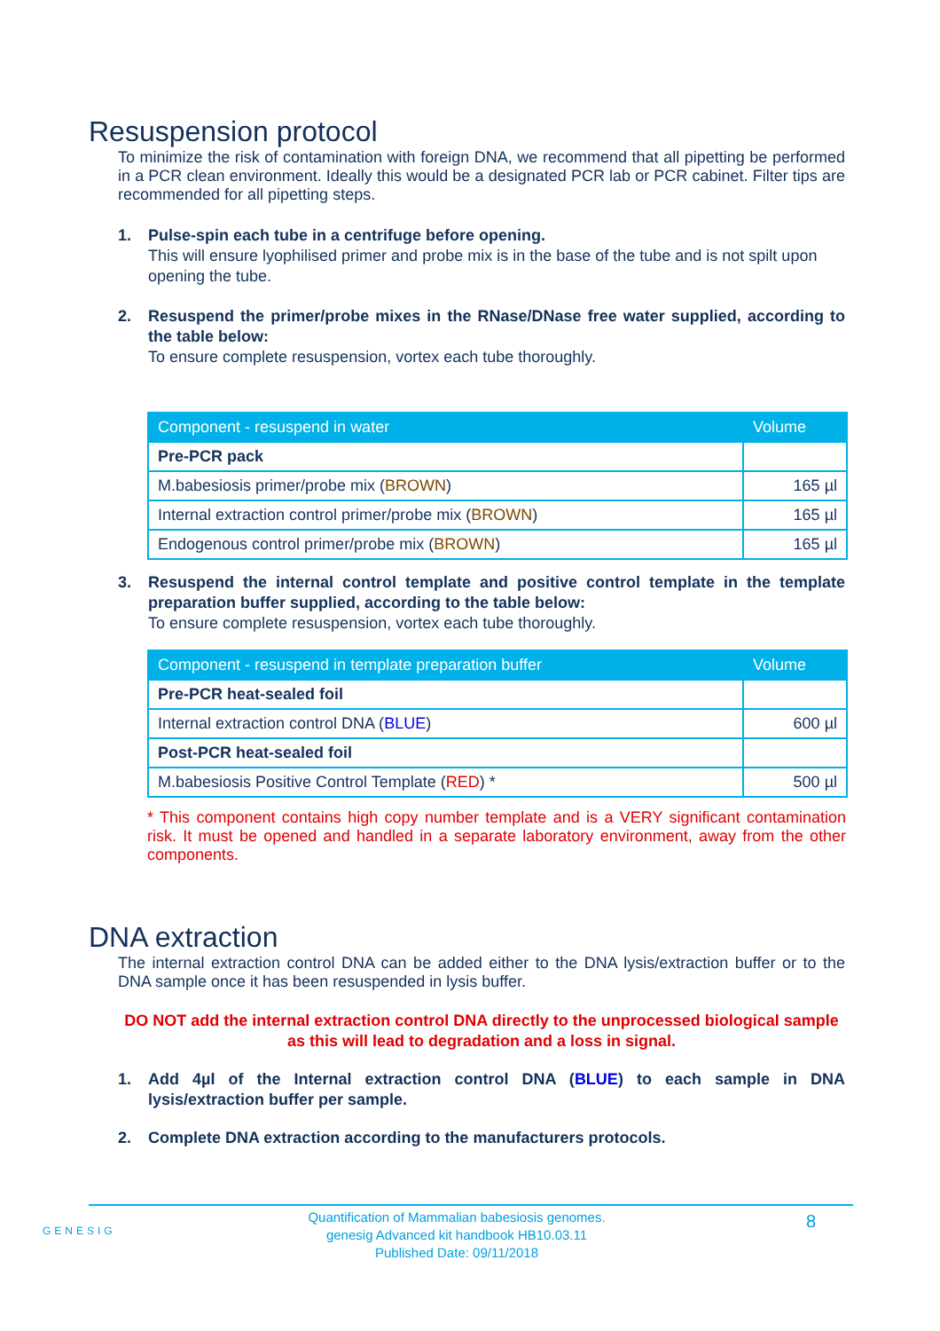Resuspension protocol
To minimize the risk of contamination with foreign DNA, we recommend that all pipetting be performed in a PCR clean environment. Ideally this would be a designated PCR lab or PCR cabinet. Filter tips are recommended for all pipetting steps.
1. Pulse-spin each tube in a centrifuge before opening.
This will ensure lyophilised primer and probe mix is in the base of the tube and is not spilt upon opening the tube.
2. Resuspend the primer/probe mixes in the RNase/DNase free water supplied, according to the table below:
To ensure complete resuspension, vortex each tube thoroughly.
| Component - resuspend in water | Volume |
| --- | --- |
| Pre-PCR pack | |
| M.babesiosis primer/probe mix ( BROWN ) | 165 µl |
| Internal extraction control primer/probe mix ( BROWN ) | 165 µl |
| Endogenous control primer/probe mix ( BROWN ) | 165 µl |
3. Resuspend the internal control template and positive control template in the template preparation buffer supplied, according to the table below:
To ensure complete resuspension, vortex each tube thoroughly.
| Component - resuspend in template preparation buffer | Volume |
| --- | --- |
| Pre-PCR heat-sealed foil | |
| Internal extraction control DNA ( BLUE ) | 600 µl |
| Post-PCR heat-sealed foil | |
| M.babesiosis Positive Control Template ( RED ) * | 500 µl |
* This component contains high copy number template and is a VERY significant contamination risk. It must be opened and handled in a separate laboratory environment, away from the other components.
DNA extraction
The internal extraction control DNA can be added either to the DNA lysis/extraction buffer or to the DNA sample once it has been resuspended in lysis buffer.
DO NOT add the internal extraction control DNA directly to the unprocessed biological sample as this will lead to degradation and a loss in signal.
1. Add 4µl of the Internal extraction control DNA (BLUE) to each sample in DNA lysis/extraction buffer per sample.
2. Complete DNA extraction according to the manufacturers protocols.
GENESIG
Quantification of Mammalian babesiosis genomes.
genesig Advanced kit handbook HB10.03.11
Published Date: 09/11/2018
8